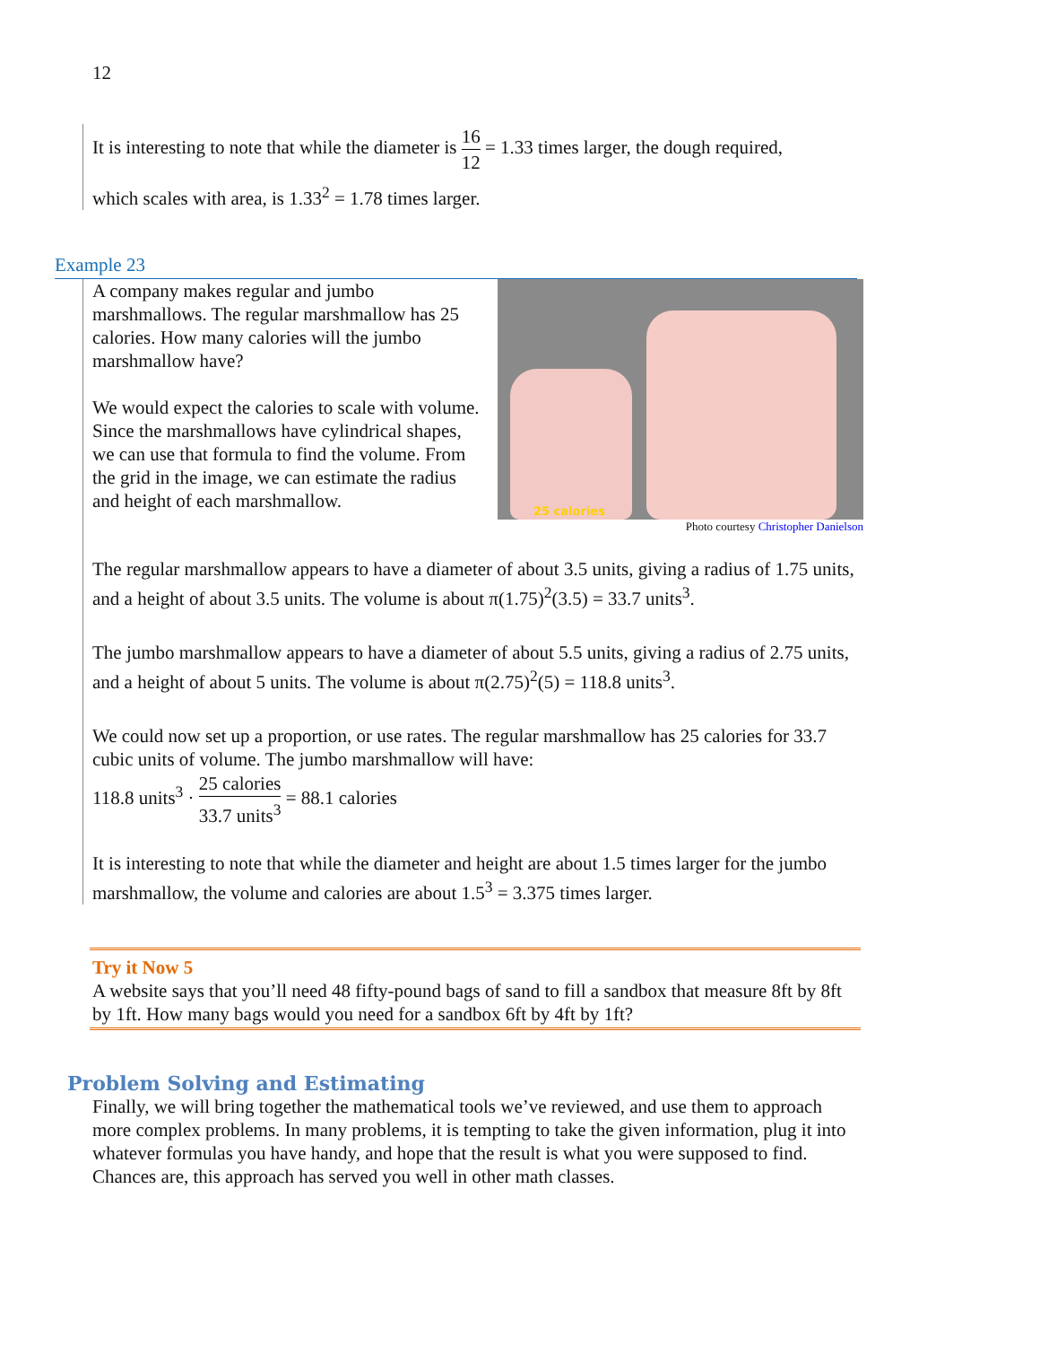12
It is interesting to note that while the diameter is 16 12 = 1.33 times larger, the dough required,
which scales with area, is 1.33<sup>2</sup> = 1.78 times larger.
Example 23
25 calories
Photo courtesy Christopher Danielson
A company makes regular and jumbo marshmallows. The regular marshmallow has 25 calories. How many calories will the jumbo marshmallow have?
We would expect the calories to scale with volume. Since the marshmallows have cylindrical shapes, we can use that formula to find the volume. From the grid in the image, we can estimate the radius and height of each marshmallow.
The regular marshmallow appears to have a diameter of about 3.5 units, giving a radius of 1.75 units, and a height of about 3.5 units. The volume is about π(1.75)<sup>2</sup>(3.5) = 33.7 units<sup>3</sup>.
The jumbo marshmallow appears to have a diameter of about 5.5 units, giving a radius of 2.75 units, and a height of about 5 units. The volume is about π(2.75)<sup>2</sup>(5) = 118.8 units<sup>3</sup>.
We could now set up a proportion, or use rates. The regular marshmallow has 25 calories for 33.7 cubic units of volume. The jumbo marshmallow will have:
118.8 units<sup>3</sup> · 25 calories 33.7 units<sup>3</sup> = 88.1 calories
It is interesting to note that while the diameter and height are about 1.5 times larger for the jumbo marshmallow, the volume and calories are about 1.5<sup>3</sup> = 3.375 times larger.
Try it Now 5
A website says that you’ll need 48 fifty-pound bags of sand to fill a sandbox that measure 8ft by 8ft by 1ft. How many bags would you need for a sandbox 6ft by 4ft by 1ft?
Problem Solving and Estimating
Finally, we will bring together the mathematical tools we’ve reviewed, and use them to approach more complex problems. In many problems, it is tempting to take the given information, plug it into whatever formulas you have handy, and hope that the result is what you were supposed to find. Chances are, this approach has served you well in other math classes.